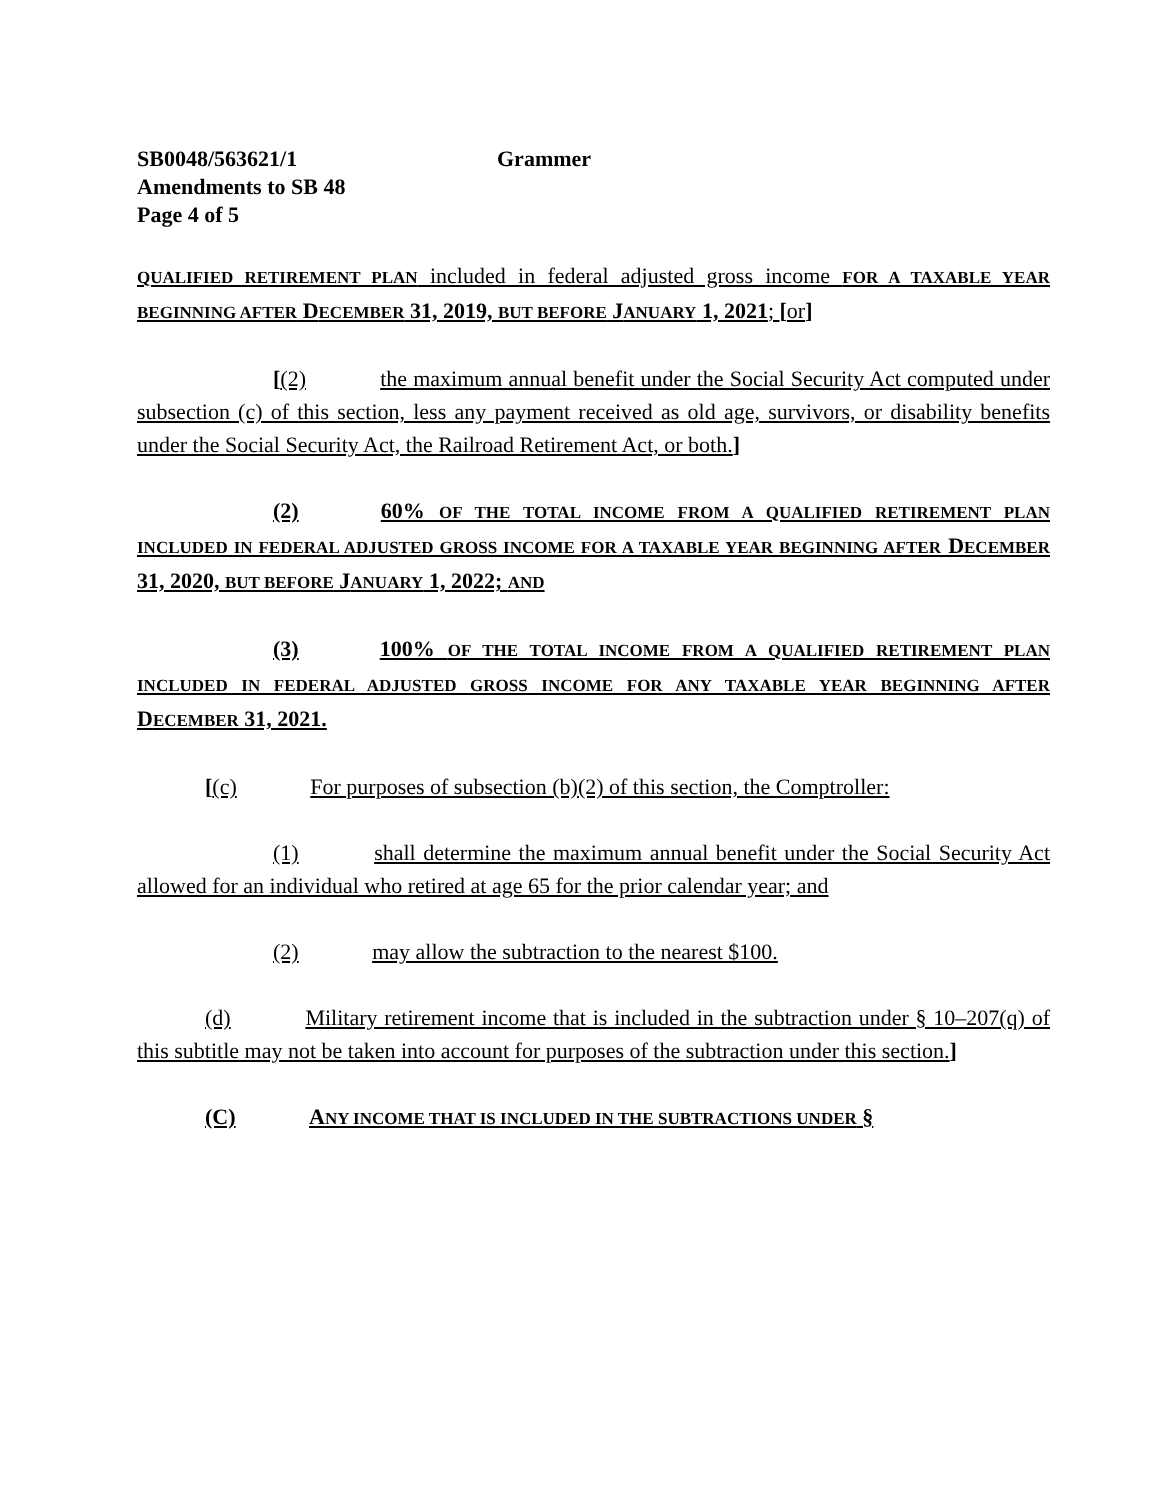SB0048/563621/1 Grammer
Amendments to SB 48
Page 4 of 5
QUALIFIED RETIREMENT PLAN included in federal adjusted gross income FOR A TAXABLE YEAR BEGINNING AFTER DECEMBER 31, 2019, BUT BEFORE JANUARY 1, 2021; [or]
[(2) the maximum annual benefit under the Social Security Act computed under subsection (c) of this section, less any payment received as old age, survivors, or disability benefits under the Social Security Act, the Railroad Retirement Act, or both.]
(2) 60% OF THE TOTAL INCOME FROM A QUALIFIED RETIREMENT PLAN INCLUDED IN FEDERAL ADJUSTED GROSS INCOME FOR A TAXABLE YEAR BEGINNING AFTER DECEMBER 31, 2020, BUT BEFORE JANUARY 1, 2022; AND
(3) 100% OF THE TOTAL INCOME FROM A QUALIFIED RETIREMENT PLAN INCLUDED IN FEDERAL ADJUSTED GROSS INCOME FOR ANY TAXABLE YEAR BEGINNING AFTER DECEMBER 31, 2021.
[(c) For purposes of subsection (b)(2) of this section, the Comptroller:
(1) shall determine the maximum annual benefit under the Social Security Act allowed for an individual who retired at age 65 for the prior calendar year; and
(2) may allow the subtraction to the nearest $100.
(d) Military retirement income that is included in the subtraction under § 10–207(q) of this subtitle may not be taken into account for purposes of the subtraction under this section.]
(C) ANY INCOME THAT IS INCLUDED IN THE SUBTRACTIONS UNDER §